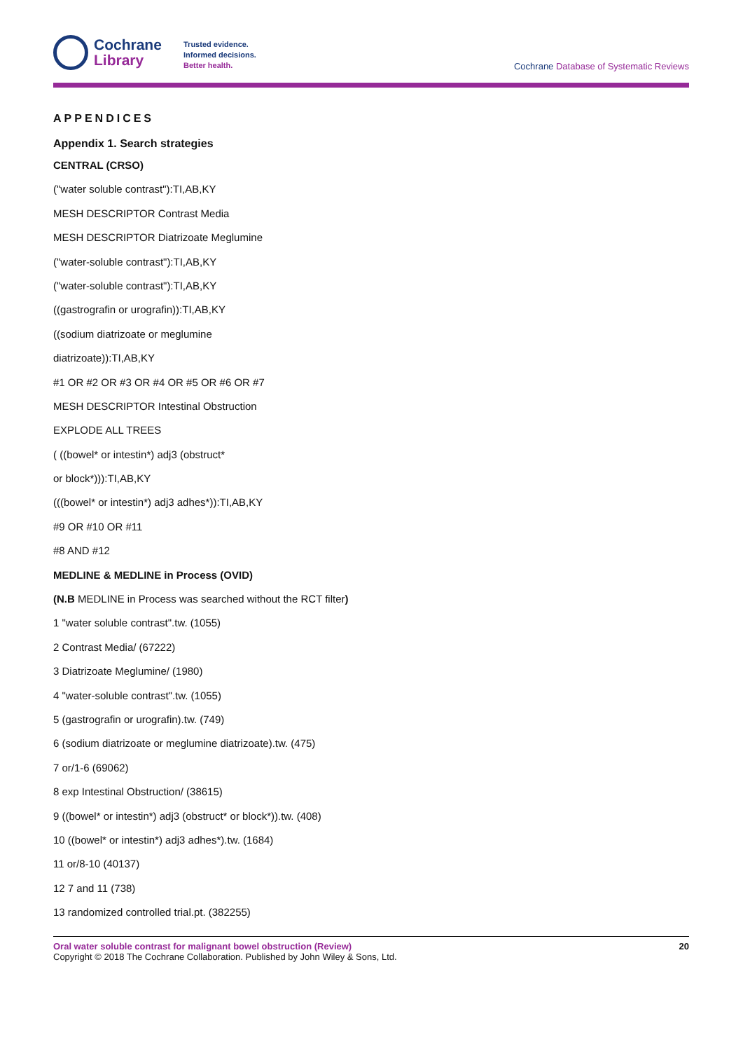Cochrane
Library
Trusted evidence.
Informed decisions.
Better health.
Cochrane Database of Systematic Reviews
APPENDICES
Appendix 1. Search strategies
CENTRAL (CRSO)
("water soluble contrast"):TI,AB,KY
MESH DESCRIPTOR Contrast Media
MESH DESCRIPTOR Diatrizoate Meglumine
("water-soluble contrast"):TI,AB,KY
("water-soluble contrast"):TI,AB,KY
((gastrografin or urografin)):TI,AB,KY
((sodium diatrizoate or meglumine
diatrizoate)):TI,AB,KY
#1 OR #2 OR #3 OR #4 OR #5 OR #6 OR #7
MESH DESCRIPTOR Intestinal Obstruction
EXPLODE ALL TREES
( ((bowel* or intestin*) adj3 (obstruct*
or block*))):TI,AB,KY
(((bowel* or intestin*) adj3 adhes*)):TI,AB,KY
#9 OR #10 OR #11
#8 AND #12
MEDLINE & MEDLINE in Process (OVID)
(N.B MEDLINE in Process was searched without the RCT filter)
1 "water soluble contrast".tw. (1055)
2 Contrast Media/ (67222)
3 Diatrizoate Meglumine/ (1980)
4 "water-soluble contrast".tw. (1055)
5 (gastrografin or urografin).tw. (749)
6 (sodium diatrizoate or meglumine diatrizoate).tw. (475)
7 or/1-6 (69062)
8 exp Intestinal Obstruction/ (38615)
9 ((bowel* or intestin*) adj3 (obstruct* or block*)).tw. (408)
10 ((bowel* or intestin*) adj3 adhes*).tw. (1684)
11 or/8-10 (40137)
12 7 and 11 (738)
13 randomized controlled trial.pt. (382255)
Oral water soluble contrast for malignant bowel obstruction (Review) 20
Copyright © 2018 The Cochrane Collaboration. Published by John Wiley & Sons, Ltd.